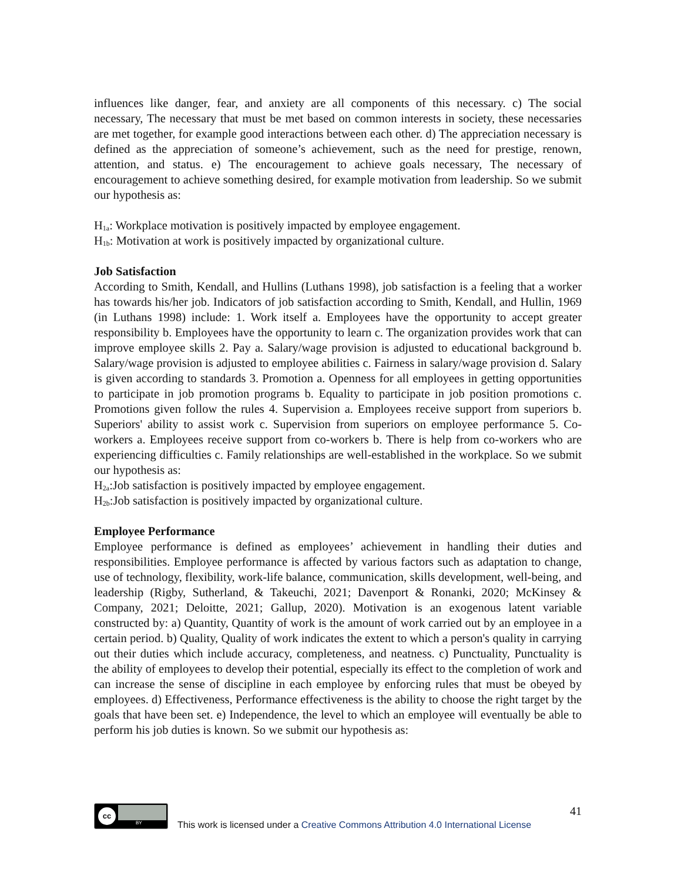influences like danger, fear, and anxiety are all components of this necessary. c) The social necessary, The necessary that must be met based on common interests in society, these necessaries are met together, for example good interactions between each other. d) The appreciation necessary is defined as the appreciation of someone’s achievement, such as the need for prestige, renown, attention, and status. e) The encouragement to achieve goals necessary, The necessary of encouragement to achieve something desired, for example motivation from leadership. So we submit our hypothesis as:
H<sub>1a</sub>: Workplace motivation is positively impacted by employee engagement.
H<sub>1b</sub>: Motivation at work is positively impacted by organizational culture.
Job Satisfaction
According to Smith, Kendall, and Hullins (Luthans 1998), job satisfaction is a feeling that a worker has towards his/her job. Indicators of job satisfaction according to Smith, Kendall, and Hullin, 1969 (in Luthans 1998) include: 1. Work itself a. Employees have the opportunity to accept greater responsibility b. Employees have the opportunity to learn c. The organization provides work that can improve employee skills 2. Pay a. Salary/wage provision is adjusted to educational background b. Salary/wage provision is adjusted to employee abilities c. Fairness in salary/wage provision d. Salary is given according to standards 3. Promotion a. Openness for all employees in getting opportunities to participate in job promotion programs b. Equality to participate in job position promotions c. Promotions given follow the rules 4. Supervision a. Employees receive support from superiors b. Superiors' ability to assist work c. Supervision from superiors on employee performance 5. Co-workers a. Employees receive support from co-workers b. There is help from co-workers who are experiencing difficulties c. Family relationships are well-established in the workplace. So we submit our hypothesis as:
H<sub>2a</sub>:Job satisfaction is positively impacted by employee engagement.
H<sub>2b</sub>:Job satisfaction is positively impacted by organizational culture.
Employee Performance
Employee performance is defined as employees’ achievement in handling their duties and responsibilities. Employee performance is affected by various factors such as adaptation to change, use of technology, flexibility, work-life balance, communication, skills development, well-being, and leadership (Rigby, Sutherland, & Takeuchi, 2021; Davenport & Ronanki, 2020; McKinsey & Company, 2021; Deloitte, 2021; Gallup, 2020). Motivation is an exogenous latent variable constructed by: a) Quantity, Quantity of work is the amount of work carried out by an employee in a certain period. b) Quality, Quality of work indicates the extent to which a person's quality in carrying out their duties which include accuracy, completeness, and neatness. c) Punctuality, Punctuality is the ability of employees to develop their potential, especially its effect to the completion of work and can increase the sense of discipline in each employee by enforcing rules that must be obeyed by employees. d) Effectiveness, Performance effectiveness is the ability to choose the right target by the goals that have been set. e) Independence, the level to which an employee will eventually be able to perform his job duties is known. So we submit our hypothesis as:
cc
BY
41
This work is licensed under a Creative Commons Attribution 4.0 International License